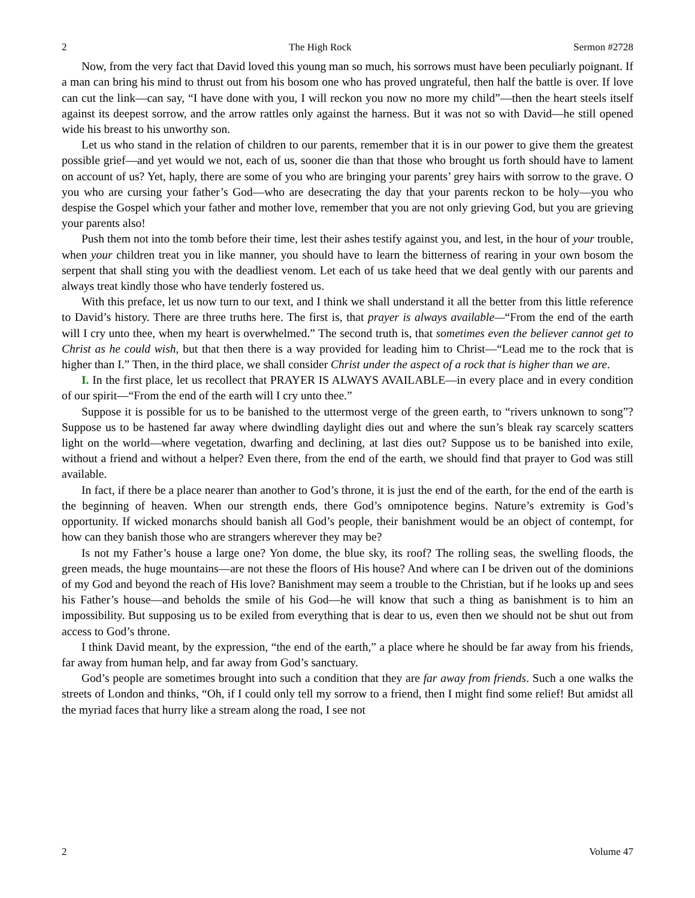2 The High Rock Sermon #2728
Now, from the very fact that David loved this young man so much, his sorrows must have been peculiarly poignant. If a man can bring his mind to thrust out from his bosom one who has proved ungrateful, then half the battle is over. If love can cut the link—can say, “I have done with you, I will reckon you now no more my child”—then the heart steels itself against its deepest sorrow, and the arrow rattles only against the harness. But it was not so with David—he still opened wide his breast to his unworthy son.
Let us who stand in the relation of children to our parents, remember that it is in our power to give them the greatest possible grief—and yet would we not, each of us, sooner die than that those who brought us forth should have to lament on account of us? Yet, haply, there are some of you who are bringing your parents’ grey hairs with sorrow to the grave. O you who are cursing your father’s God—who are desecrating the day that your parents reckon to be holy—you who despise the Gospel which your father and mother love, remember that you are not only grieving God, but you are grieving your parents also!
Push them not into the tomb before their time, lest their ashes testify against you, and lest, in the hour of your trouble, when your children treat you in like manner, you should have to learn the bitterness of rearing in your own bosom the serpent that shall sting you with the deadliest venom. Let each of us take heed that we deal gently with our parents and always treat kindly those who have tenderly fostered us.
With this preface, let us now turn to our text, and I think we shall understand it all the better from this little reference to David’s history. There are three truths here. The first is, that prayer is always available—“From the end of the earth will I cry unto thee, when my heart is overwhelmed.” The second truth is, that sometimes even the believer cannot get to Christ as he could wish, but that then there is a way provided for leading him to Christ—“Lead me to the rock that is higher than I.” Then, in the third place, we shall consider Christ under the aspect of a rock that is higher than we are.
I. In the first place, let us recollect that PRAYER IS ALWAYS AVAILABLE—in every place and in every condition of our spirit—“From the end of the earth will I cry unto thee.”
Suppose it is possible for us to be banished to the uttermost verge of the green earth, to “rivers unknown to song”? Suppose us to be hastened far away where dwindling daylight dies out and where the sun’s bleak ray scarcely scatters light on the world—where vegetation, dwarfing and declining, at last dies out? Suppose us to be banished into exile, without a friend and without a helper? Even there, from the end of the earth, we should find that prayer to God was still available.
In fact, if there be a place nearer than another to God’s throne, it is just the end of the earth, for the end of the earth is the beginning of heaven. When our strength ends, there God’s omnipotence begins. Nature’s extremity is God’s opportunity. If wicked monarchs should banish all God’s people, their banishment would be an object of contempt, for how can they banish those who are strangers wherever they may be?
Is not my Father’s house a large one? Yon dome, the blue sky, its roof? The rolling seas, the swelling floods, the green meads, the huge mountains—are not these the floors of His house? And where can I be driven out of the dominions of my God and beyond the reach of His love? Banishment may seem a trouble to the Christian, but if he looks up and sees his Father’s house—and beholds the smile of his God—he will know that such a thing as banishment is to him an impossibility. But supposing us to be exiled from everything that is dear to us, even then we should not be shut out from access to God’s throne.
I think David meant, by the expression, “the end of the earth,” a place where he should be far away from his friends, far away from human help, and far away from God’s sanctuary.
God’s people are sometimes brought into such a condition that they are far away from friends. Such a one walks the streets of London and thinks, “Oh, if I could only tell my sorrow to a friend, then I might find some relief! But amidst all the myriad faces that hurry like a stream along the road, I see not
2 Volume 47